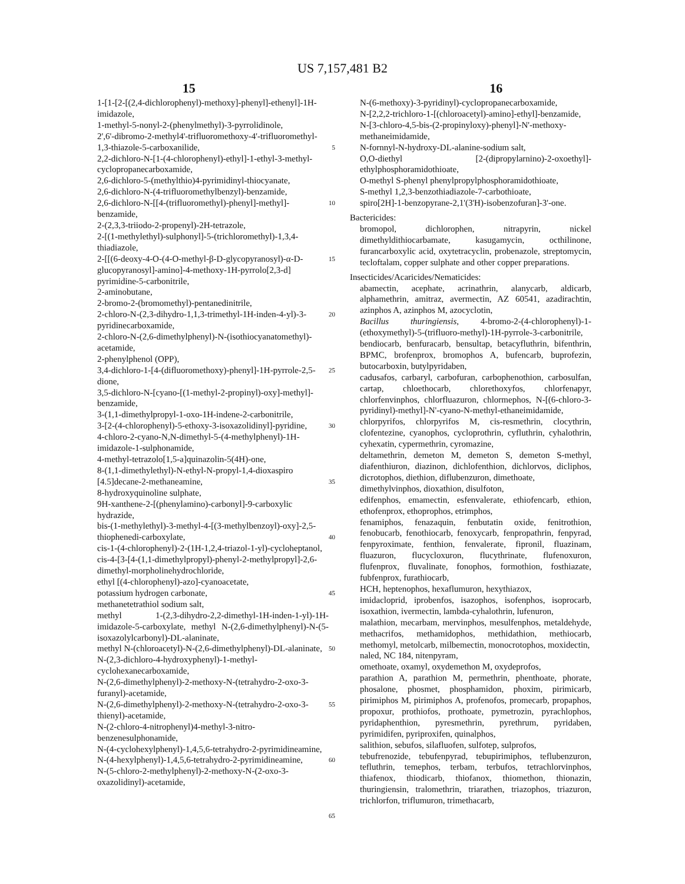US 7,157,481 B2
15 16
1-[1-[2-[(2,4-dichlorophenyl)-methoxy]-phenyl]-ethenyl]-1H-imidazole,
1-methyl-5-nonyl-2-(phenylmethyl)-3-pyrrolidinole,
2',6'-dibromo-2-methyl4'-trifluoromethoxy-4'-trifluoromethyl-1,3-thiazole-5-carboxanilide,
2,2-dichloro-N-[1-(4-chlorophenyl)-ethyl]-1-ethyl-3-methyl-cyclopropanecarboxamide,
2,6-dichloro-5-(methylthio)4-pyrimidinyl-thiocyanate,
2,6-dichloro-N-(4-trifluoromethylbenzyl)-benzamide,
2,6-dichloro-N-[[4-(trifluoromethyl)-phenyl]-methyl]-benzamide,
2-(2,3,3-triiodo-2-propenyl)-2H-tetrazole,
2-[(1-methylethyl)-sulphonyl]-5-(trichloromethyl)-1,3,4-thiadiazole,
2-[[(6-deoxy-4-O-(4-O-methyl-β-D-glycopyranosyl)-α-D-glucopyranosyl]-amino]-4-methoxy-1H-pyrrolo[2,3-d] pyrimidine-5-carbonitrile,
2-aminobutane,
2-bromo-2-(bromomethyl)-pentanedinitrile,
2-chloro-N-(2,3-dihydro-1,1,3-trimethyl-1H-inden-4-yl)-3-pyridinecarboxamide,
2-chloro-N-(2,6-dimethylphenyl)-N-(isothiocyanatomethyl)-acetamide,
2-phenylphenol (OPP),
3,4-dichloro-1-[4-(difluoromethoxy)-phenyl]-1H-pyrrole-2,5-dione,
3,5-dichloro-N-[cyano-[(1-methyl-2-propinyl)-oxy]-methyl]-benzamide,
3-(1,1-dimethylpropyl-1-oxo-1H-indene-2-carbonitrile,
3-[2-(4-chlorophenyl)-5-ethoxy-3-isoxazolidinyl]-pyridine,
4-chloro-2-cyano-N,N-dimethyl-5-(4-methylphenyl)-1H-imidazole-1-sulphonamide,
4-methyl-tetrazolo[1,5-a]quinazolin-5(4H)-one,
8-(1,1-dimethylethyl)-N-ethyl-N-propyl-1,4-dioxaspiro [4.5]decane-2-methaneamine,
8-hydroxyquinoline sulphate,
9H-xanthene-2-[(phenylamino)-carbonyl]-9-carboxylic hydrazide,
bis-(1-methylethyl)-3-methyl-4-[(3-methylbenzoyl)-oxy]-2,5-thiophenedi-carboxylate,
cis-1-(4-chlorophenyl)-2-(1H-1,2,4-triazol-1-yl)-cycloheptanol,
cis-4-[3-[4-(1,1-dimethylpropyl)-phenyl-2-methylpropyl]-2,6-dimethyl-morpholinehydrochloride,
ethyl [(4-chlorophenyl)-azo]-cyanoacetate,
potassium hydrogen carbonate,
methanetetrathiol sodium salt,
methyl 1-(2,3-dihydro-2,2-dimethyl-1H-inden-1-yl)-1H-imidazole-5-carboxylate, methyl N-(2,6-dimethylphenyl)-N-(5-isoxazolylcarbonyl)-DL-alaninate,
methyl N-(chloroacetyl)-N-(2,6-dimethylphenyl)-DL-alaninate,
N-(2,3-dichloro-4-hydroxyphenyl)-1-methyl-cyclohexanecarboxamide,
N-(2,6-dimethylphenyl)-2-methoxy-N-(tetrahydro-2-oxo-3-furanyl)-acetamide,
N-(2,6-dimethylphenyl)-2-methoxy-N-(tetrahydro-2-oxo-3-thienyl)-acetamide,
N-(2-chloro-4-nitrophenyl)4-methyl-3-nitro-benzenesulphonamide,
N-(4-cyclohexylphenyl)-1,4,5,6-tetrahydro-2-pyrimidineamine,
N-(4-hexylphenyl)-1,4,5,6-tetrahydro-2-pyrimidineamine,
N-(5-chloro-2-methylphenyl)-2-methoxy-N-(2-oxo-3-oxazolidinyl)-acetamide,
5
10
15
20
25
30
35
40
45
50
55
60
65
N-(6-methoxy)-3-pyridinyl)-cyclopropanecarboxamide,
N-[2,2,2-trichloro-1-[(chloroacetyl)-amino]-ethyl]-benzamide,
N-[3-chloro-4,5-bis-(2-propinyloxy)-phenyl]-N'-methoxy-methaneimidamide,
N-fornnyl-N-hydroxy-DL-alanine-sodium salt,
O,O-diethyl [2-(dipropylarnino)-2-oxoethyl]-ethylphosphoramidothioate,
O-methyl S-phenyl phenylpropylphosphoramidothioate,
S-methyl 1,2,3-benzothiadiazole-7-carbothioate,
spiro[2H]-1-benzopyrane-2,1'(3'H)-isobenzofuran]-3'-one.
Bactericides:
bromopol, dichlorophen, nitrapyrin, nickel dimethyldithiocarbamate, kasugamycin, octhilinone, furancarboxylic acid, oxytetracyclin, probenazole, streptomycin, tecloftalam, copper sulphate and other copper preparations.
Insecticides/Acaricides/Nematicides:
abamectin, acephate, acrinathrin, alanycarb, aldicarb, alphamethrin, amitraz, avermectin, AZ 60541, azadirachtin, azinphos A, azinphos M, azocyclotin,
Bacillus thuringiensis, 4-bromo-2-(4-chlorophenyl)-1-(ethoxymethyl)-5-(trifluoro-methyl)-1H-pyrrole-3-carbonitrile, bendiocarb, benfuracarb, bensultap, betacyfluthrin, bifenthrin, BPMC, brofenprox, bromophos A, bufencarb, buprofezin, butocarboxin, butylpyridaben,
cadusafos, carbaryl, carbofuran, carbophenothion, carbosulfan, cartap, chloethocarb, chlorethoxyfos, chlorfenapyr, chlorfenvinphos, chlorfluazuron, chlormephos, N-[(6-chloro-3-pyridinyl)-methyl]-N'-cyano-N-methyl-ethaneimidamide, chlorpyrifos, chlorpyrifos M, cis-resmethrin, clocythrin, clofentezine, cyanophos, cycloprothrin, cyfluthrin, cyhalothrin, cyhexatin, cypermethrin, cyromazine,
deltamethrin, demeton M, demeton S, demeton S-methyl, diafenthiuron, diazinon, dichlofenthion, dichlorvos, dicliphos, dicrotophos, diethion, diflubenzuron, dimethoate,
dimethylvinphos, dioxathion, disulfoton,
edifenphos, emamectin, esfenvalerate, ethiofencarb, ethion, ethofenprox, ethoprophos, etrimphos,
fenamiphos, fenazaquin, fenbutatin oxide, fenitrothion, fenobucarb, fenothiocarb, fenoxycarb, fenpropathrin, fenpyrad, fenpyroximate, fenthion, fenvalerate, fipronil, fluazinam, fluazuron, flucycloxuron, flucythrinate, flufenoxuron, flufenprox, fluvalinate, fonophos, formothion, fosthiazate, fubfenprox, furathiocarb,
HCH, heptenophos, hexaflumuron, hexythiazox,
imidacloprid, iprobenfos, isazophos, isofenphos, isoprocarb, isoxathion, ivermectin, lambda-cyhalothrin, lufenuron,
malathion, mecarbam, mervinphos, mesulfenphos, metaldehyde, methacrifos, methamidophos, methidathion, methiocarb, methomyl, metolcarb, milbemectin, monocrotophos, moxidectin,
naled, NC 184, nitenpyram,
omethoate, oxamyl, oxydemethon M, oxydeprofos,
parathion A, parathion M, permethrin, phenthoate, phorate, phosalone, phosmet, phosphamidon, phoxim, pirimicarb, pirimiphos M, pirimiphos A, profenofos, promecarb, propaphos, propoxur, prothiofos, prothoate, pymetrozin, pyrachlophos, pyridaphenthion, pyresmethrin, pyrethrum, pyridaben, pyrimidifen, pyriproxifen, quinalphos,
salithion, sebufos, silafluofen, sulfotep, sulprofos,
tebufrenozide, tebufenpyrad, tebupirimiphos, teflubenzuron, tefluthrin, temephos, terbam, terbufos, tetrachlorvinphos, thiafenox, thiodicarb, thiofanox, thiomethon, thionazin, thuringiensin, tralomethrin, triarathen, triazophos, triazuron, trichlorfon, triflumuron, trimethacarb,